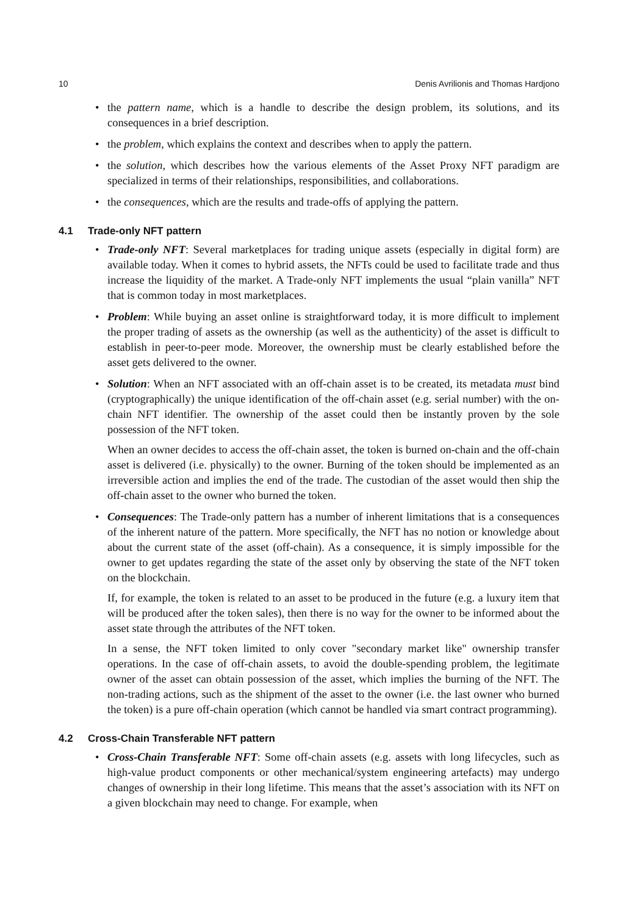10 Denis Avrilionis and Thomas Hardjono
• the pattern name, which is a handle to describe the design problem, its solutions, and its consequences in a brief description.
• the problem, which explains the context and describes when to apply the pattern.
• the solution, which describes how the various elements of the Asset Proxy NFT paradigm are specialized in terms of their relationships, responsibilities, and collaborations.
• the consequences, which are the results and trade-offs of applying the pattern.
4.1 Trade-only NFT pattern
• Trade-only NFT: Several marketplaces for trading unique assets (especially in digital form) are available today. When it comes to hybrid assets, the NFTs could be used to facilitate trade and thus increase the liquidity of the market. A Trade-only NFT implements the usual “plain vanilla” NFT that is common today in most marketplaces.
• Problem: While buying an asset online is straightforward today, it is more difficult to implement the proper trading of assets as the ownership (as well as the authenticity) of the asset is difficult to establish in peer-to-peer mode. Moreover, the ownership must be clearly established before the asset gets delivered to the owner.
• Solution: When an NFT associated with an off-chain asset is to be created, its metadata must bind (cryptographically) the unique identification of the off-chain asset (e.g. serial number) with the on-chain NFT identifier. The ownership of the asset could then be instantly proven by the sole possession of the NFT token.
When an owner decides to access the off-chain asset, the token is burned on-chain and the off-chain asset is delivered (i.e. physically) to the owner. Burning of the token should be implemented as an irreversible action and implies the end of the trade. The custodian of the asset would then ship the off-chain asset to the owner who burned the token.
• Consequences: The Trade-only pattern has a number of inherent limitations that is a consequences of the inherent nature of the pattern. More specifically, the NFT has no notion or knowledge about about the current state of the asset (off-chain). As a consequence, it is simply impossible for the owner to get updates regarding the state of the asset only by observing the state of the NFT token on the blockchain.
If, for example, the token is related to an asset to be produced in the future (e.g. a luxury item that will be produced after the token sales), then there is no way for the owner to be informed about the asset state through the attributes of the NFT token.
In a sense, the NFT token limited to only cover "secondary market like" ownership transfer operations. In the case of off-chain assets, to avoid the double-spending problem, the legitimate owner of the asset can obtain possession of the asset, which implies the burning of the NFT. The non-trading actions, such as the shipment of the asset to the owner (i.e. the last owner who burned the token) is a pure off-chain operation (which cannot be handled via smart contract programming).
4.2 Cross-Chain Transferable NFT pattern
• Cross-Chain Transferable NFT: Some off-chain assets (e.g. assets with long lifecycles, such as high-value product components or other mechanical/system engineering artefacts) may undergo changes of ownership in their long lifetime. This means that the asset’s association with its NFT on a given blockchain may need to change. For example, when